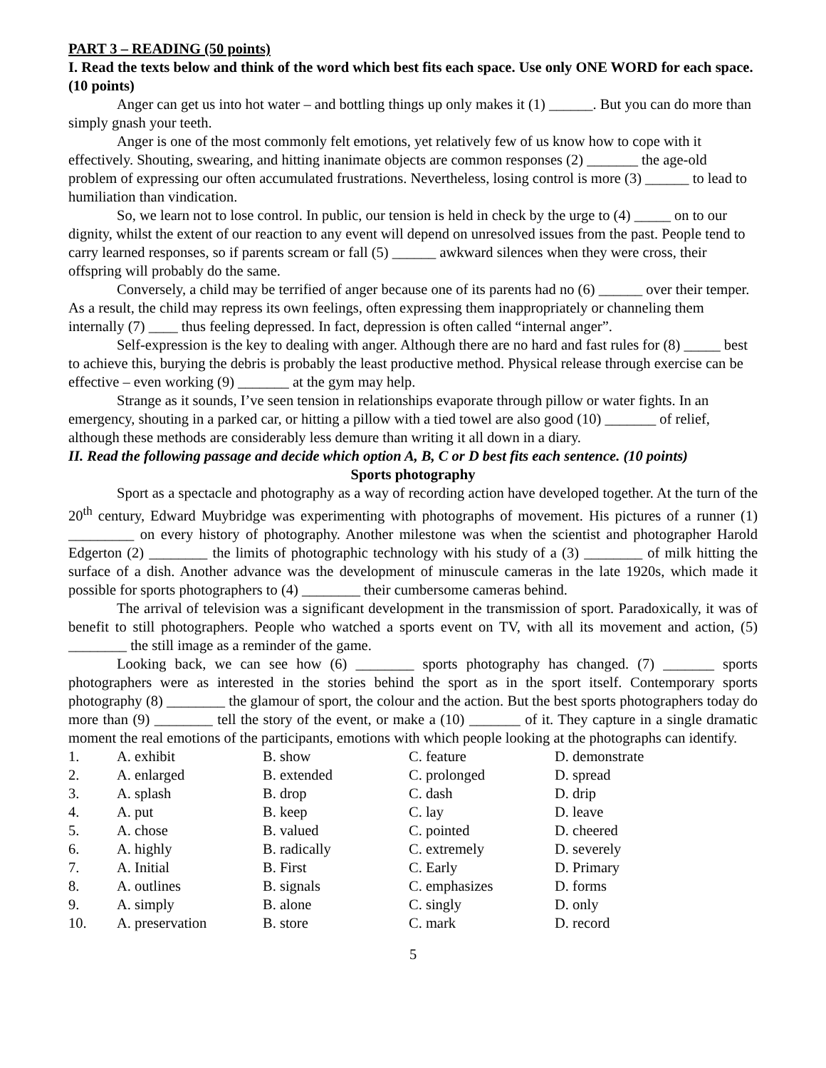PART 3 – READING (50 points)
I. Read the texts below and think of the word which best fits each space. Use only ONE WORD for each space. (10 points)
Anger can get us into hot water – and bottling things up only makes it (1) ______. But you can do more than simply gnash your teeth.
Anger is one of the most commonly felt emotions, yet relatively few of us know how to cope with it effectively. Shouting, swearing, and hitting inanimate objects are common responses (2) _______ the age-old problem of expressing our often accumulated frustrations. Nevertheless, losing control is more (3) ______ to lead to humiliation than vindication.
So, we learn not to lose control. In public, our tension is held in check by the urge to (4) _____ on to our dignity, whilst the extent of our reaction to any event will depend on unresolved issues from the past. People tend to carry learned responses, so if parents scream or fall (5) ______ awkward silences when they were cross, their offspring will probably do the same.
Conversely, a child may be terrified of anger because one of its parents had no (6) ______ over their temper. As a result, the child may repress its own feelings, often expressing them inappropriately or channeling them internally (7) ____ thus feeling depressed. In fact, depression is often called “internal anger”.
Self-expression is the key to dealing with anger. Although there are no hard and fast rules for (8) _____ best to achieve this, burying the debris is probably the least productive method. Physical release through exercise can be effective – even working (9) _______ at the gym may help.
Strange as it sounds, I’ve seen tension in relationships evaporate through pillow or water fights. In an emergency, shouting in a parked car, or hitting a pillow with a tied towel are also good (10) _______ of relief, although these methods are considerably less demure than writing it all down in a diary.
II. Read the following passage and decide which option A, B, C or D best fits each sentence. (10 points)
Sports photography
Sport as a spectacle and photography as a way of recording action have developed together. At the turn of the 20<sup>th</sup> century, Edward Muybridge was experimenting with photographs of movement. His pictures of a runner (1) _________ on every history of photography. Another milestone was when the scientist and photographer Harold Edgerton (2) ________ the limits of photographic technology with his study of a (3) ________ of milk hitting the surface of a dish. Another advance was the development of minuscule cameras in the late 1920s, which made it possible for sports photographers to (4) ________ their cumbersome cameras behind.
The arrival of television was a significant development in the transmission of sport. Paradoxically, it was of benefit to still photographers. People who watched a sports event on TV, with all its movement and action, (5) ________ the still image as a reminder of the game.
Looking back, we can see how (6) ________ sports photography has changed. (7) _______ sports photographers were as interested in the stories behind the sport as in the sport itself. Contemporary sports photography (8) ________ the glamour of sport, the colour and the action. But the best sports photographers today do more than (9) ________ tell the story of the event, or make a (10) _______ of it. They capture in a single dramatic moment the real emotions of the participants, emotions with which people looking at the photographs can identify.
| 1. | A. exhibit | B. show | C. feature | D. demonstrate |
| 2. | A. enlarged | B. extended | C. prolonged | D. spread |
| 3. | A. splash | B. drop | C. dash | D. drip |
| 4. | A. put | B. keep | C. lay | D. leave |
| 5. | A. chose | B. valued | C. pointed | D. cheered |
| 6. | A. highly | B. radically | C. extremely | D. severely |
| 7. | A. Initial | B. First | C. Early | D. Primary |
| 8. | A. outlines | B. signals | C. emphasizes | D. forms |
| 9. | A. simply | B. alone | C. singly | D. only |
| 10. | A. preservation | B. store | C. mark | D. record |
5